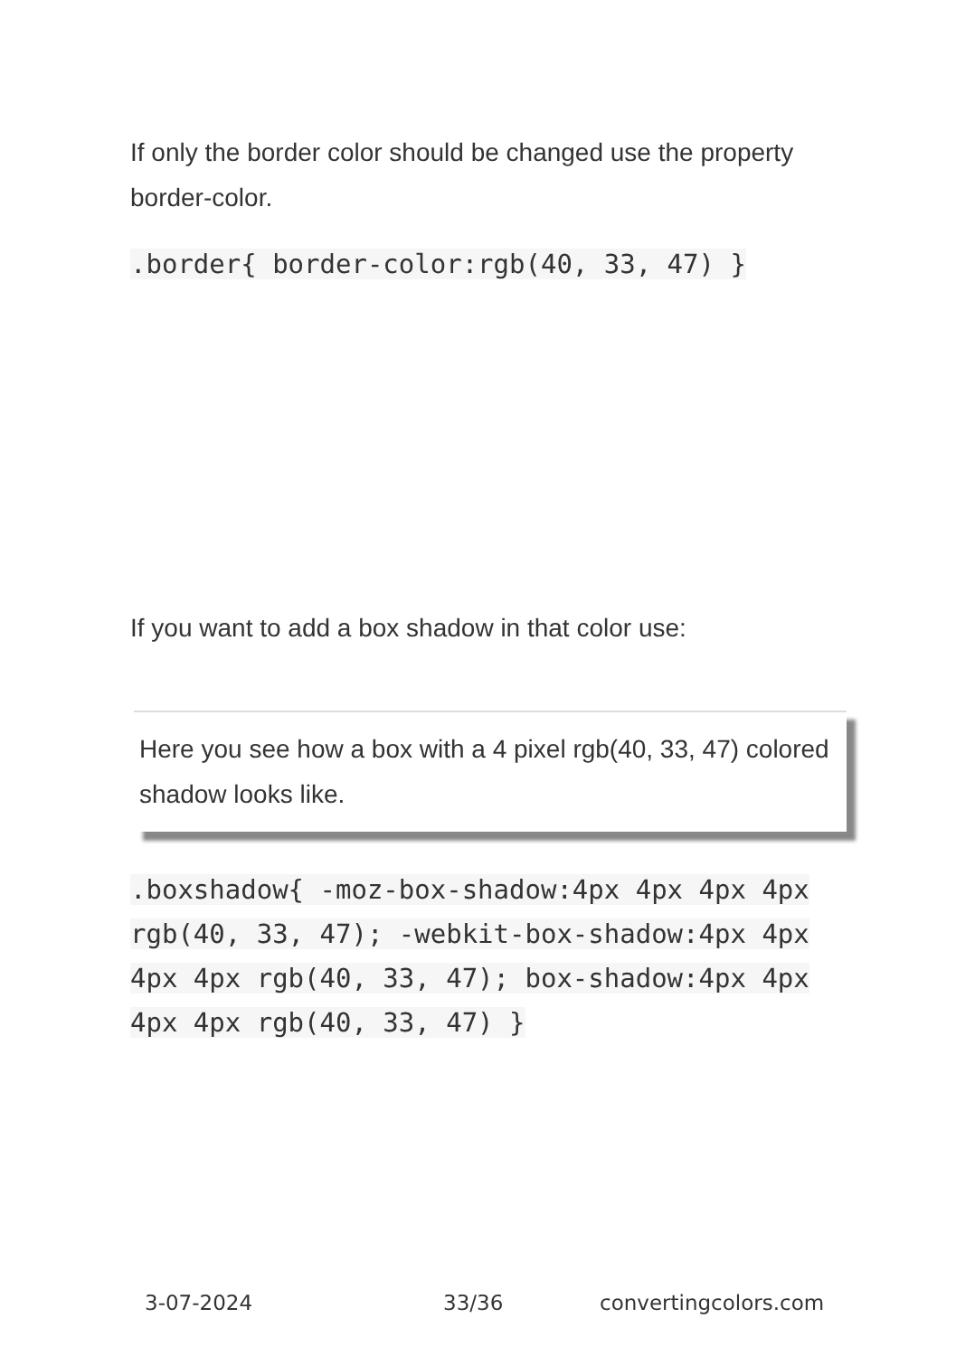If only the border color should be changed use the property border-color.
.border{ border-color:rgb(40, 33, 47) }
If you want to add a box shadow in that color use:
Here you see how a box with a 4 pixel rgb(40, 33, 47) colored shadow looks like.
.boxshadow{ -moz-box-shadow:4px 4px 4px 4px rgb(40, 33, 47); -webkit-box-shadow:4px 4px 4px 4px rgb(40, 33, 47); box-shadow:4px 4px 4px 4px rgb(40, 33, 47) }
3-07-2024 33/36 convertingcolors.com